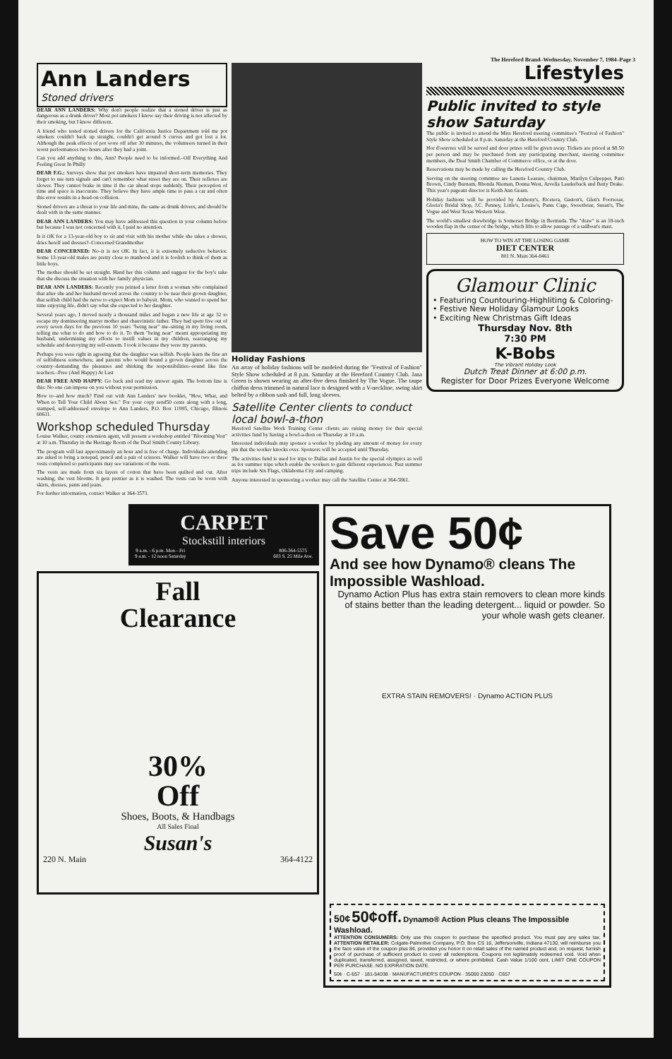The Hereford Brand–Wednesday, November 7, 1984–Page 3
Ann Landers
Stoned drivers
DEAR ANN LANDERS: Why don't people realize that a stoned driver is just as dangerous as a drunk driver? Most pot smokers I know say their driving is not affected by their smoking, but I know different.
A friend who tested stoned drivers for the California Justice Department told me pot smokers couldn't back up straight, couldn't get around S curves and got lost a lot. Although the peak effects of pot wore off after 30 minutes, the volunteers turned in their worst performances two hours after they had a joint.
Can you add anything to this, Ann? People need to be informed.–Off Everything And Feeling Great In Philly
DEAR F.G.: Surveys show that pot smokers have impaired short-term memories. They forget to use turn signals and can't remember what street they are on. Their reflexes are slower. They cannot brake in time if the car ahead stops suddenly. Their perception of time and space is inaccurate. They believe they have ample time to pass a car and often this error results in a head-on collision.
Stoned drivers are a threat to your life and mine, the same as drunk drivers, and should be dealt with in the same manner.
DEAR ANN LANDERS: You may have addressed this question in your column before but because I was not concerned with it, I paid no attention.
Is it OK for a 13-year-old boy to sit and visit with his mother while she takes a shower, dries herelf and dresses?–Concerned Grandmother
DEAR CONCERNED: No–it is not OK. In fact, it is extremely seductive behavior. Some 13-year-old males are pretty close to manhood and it is foolish to think of them as little boys.
The mother should be set straight. Hand her this column and suggest for the boy's sake that she discuss the situation with her family physician.
DEAR ANN LANDERS: Recently you printed a letter from a woman who complained that after she and her husband moved across the country to be near their grown daughter, that selfish child had the nerve to expect Mom to babysit. Mom, who wanted to spend her time enjoying life, didn't say what she expected to her daughter.
Several years ago, I moved nearly a thousand miles and began a new life at age 32 to escape my domineering martyr mother and chauvinistic father. They had spent five out of every seven days for the previous 10 years "being near" me–sitting in my living room, telling me what to do and how to do it. To them "being near" meant appropriating my husband, undermining my efforts to instill values in my children, rearranging my schedule and destroying my self-esteem. I took it because they were my parents.
Perhaps you were right in agreeing that the daughter was selfish. People learn the fine art of selfishness somewhere, and parents who would hound a grown daughter across the country–demanding the pleasures and shirking the responsibilities--sound like fine teachers.–Free (And Happy) At Last
DEAR FREE AND HAPPY: Go back and read my answer again. The bottom line is this: No one can impose on you without your permission.
How to–and how much? Find out with Ann Landers' new booklet, "How, What, and When to Tell Your Child About Sex." For your copy send50 cents along with a long, stamped, self-addressed envelope to Ann Landers, P.O. Box 11995, Chicago, Illinois 60611.
Workshop scheduled Thursday
Louise Walker, county extension agent, will present a workshop entitled "Blooming Vest" at 10 a.m. Thursday in the Heritage Room of the Deaf Smith County Library.
The program will last approximately an hour and is free of charge. Individuals attending are asked to bring a notepad, pencil and a pair of scissors. Walker will have two or three vests completed so participants may see variations of the vests.
The vests are made from six layers of cotton that have been quilted and cut. After washing, the vest blooms. It gets prettier as it is washed. The vests can be worn with skirts, dresses, pants and jeans.
For further information, contact Walker at 364-3573.
Holiday Fashions
An array of holiday fashions will be modeled during the "Festival of Fashion" Style Show scheduled at 8 p.m. Saturday at the Hereford Country Club. Jana Green is shown wearing an after-five dress finished by The Vogue. The taupe chiffon dress trimmed in natural lace is designed with a V-neckline, swing skirt belted by a ribbon sash and full, long sleeves.
Satellite Center clients to conduct local bowl-a-thon
Hereford Satellite Work Training Center clients are raising money for their special activities fund by having a bowl-a-thon on Thursday at 10 a.m.
Interested individuals may sponsor a worker by pleding any amount of money for every pin that the worker knocks over. Sponsors will be accepted until Thursday.
The activities fund is used for trips to Dallas and Austin for the special olympics as well as for summer trips which enable the workers to gain different experiences. Past summer trips include Six Flags, Oklahoma City and camping.
Anyone interested in sponsoring a worker may call the Satellite Center at 364-5861.
Lifestyles
Public invited to style show Saturday
The public is invited to attend the Miss Hereford steering committee's "Festival of Fashion" Style Show scheduled at 8 p.m. Saturday at the Hereford Country Club.
Hor d'oeuvres will be served and door prizes will be given away. Tickets are priced at $8.50 per person and may be purchased from any participating merchant, steering committee members, the Deaf Smith Chamber of Commerce office, or at the door.
Reservations may be made by calling the Hereford Country Club.
Serving on the steering commttee are Lanette Leasure, chairman, Marilyn Culpepper, Patti Brown, Cindy Burnam, Rhonda Nieman, Donna West, Arvella Lauderback and Betty Drake. This year's pageant director is Keith Ann Gearn.
Holiday fashions will be provided by Anthony's, Etcetera, Gaston's, Glen's Footwear, Gloria's Bridal Shop, J.C. Penney, Little's, Louise's, Pants Cage, Sweetbriar, Susan's, The Vogue and West Texas Western Wear.
The world's smallest drawbridge is Somerset Bridge in Bermuda. The "draw" is an 18-inch wooden flap in the center of the bridge, which lifts to allow passage of a sailboat's mast.
HOW TO WIN AT THE LOSING GAME
DIET CENTER
801 N. Main 364-8461
Glamour Clinic
• Featuring Countouring-Highliting & Coloring-
• Festive New Holiday Glamour Looks
• Exciting New Christmas Gift Ideas
Thursday Nov. 8th
7:30 PM
K-Bobs
The Vibrant Holiday Look
Dutch Treat Dinner at 6:00 p.m.
Register for Door Prizes Everyone Welcome
CARPET
Stockstill interiors
9 a.m. - 6 p.m. Mon - Fri
9 a.m. - 12 noon Saturday 806-364-5575
603 S. 25 Mile Ave.
Fall
Clearance
30%
Off
Shoes, Boots, & Handbags
All Sales Final
Susan's
220 N. Main 364-4122
Save 50¢
And see how Dynamo® cleans The Impossible Washload.
Dynamo Action Plus has extra stain removers to clean more kinds of stains better than the leading detergent... liquid or powder. So your whole wash gets cleaner.
EXTRA STAIN REMOVERS! · Dynamo ACTION PLUS
50¢ 50¢off. Dynamo® Action Plus cleans The Impossible Washload.
ATTENTION CONSUMERS: Only use this coupon to purchase the specified product. You must pay any sales tax. ATTENTION RETAILER: Colgate-Palmolive Company, P.O. Box CS 16, Jeffersonville, Indiana 47130, will reimburse you the face value of the coupon plus 8¢, provided you honor it on retail sales of the named product and, on request, furnish proof of purchase of sufficient product to cover all redemptions. Coupons not legitimately redeemed void. Void when duplicated, transferred, assigned, taxed, restricted, or where prohibited. Cash Value 1/100 cent. LIMIT ONE COUPON PER PURCHASE. NO EXPIRATION DATE.
50¢ · C-657 · 181-54038 · MANUFACTURER'S COUPON · 35000 23050 · C657